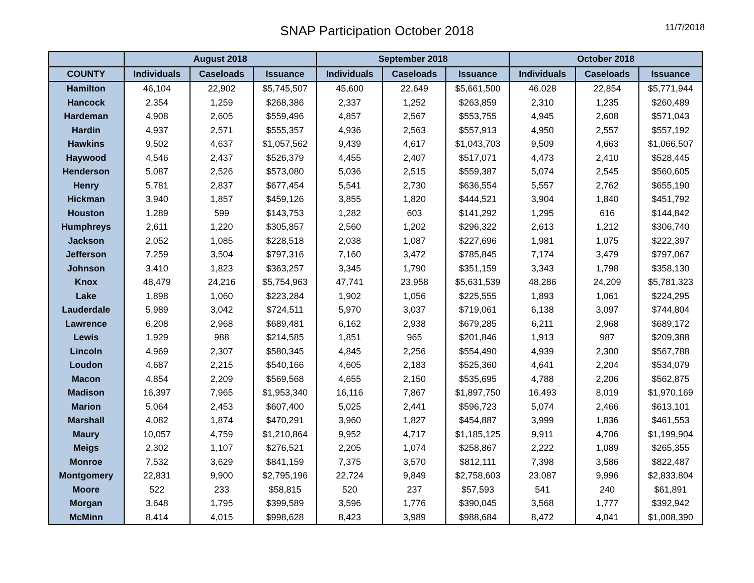SNAP Participation October 2018
11/7/2018
| | August 2018 | | | September 2018 | | | October 2018 | | |
| --- | --- | --- | --- | --- | --- | --- | --- | --- | --- |
| COUNTY | Individuals | Caseloads | Issuance | Individuals | Caseloads | Issuance | Individuals | Caseloads | Issuance |
| Hamilton | 46,104 | 22,902 | $5,745,507 | 45,600 | 22,649 | $5,661,500 | 46,028 | 22,854 | $5,771,944 |
| Hancock | 2,354 | 1,259 | $268,386 | 2,337 | 1,252 | $263,859 | 2,310 | 1,235 | $260,489 |
| Hardeman | 4,908 | 2,605 | $559,496 | 4,857 | 2,567 | $553,755 | 4,945 | 2,608 | $571,043 |
| Hardin | 4,937 | 2,571 | $555,357 | 4,936 | 2,563 | $557,913 | 4,950 | 2,557 | $557,192 |
| Hawkins | 9,502 | 4,637 | $1,057,562 | 9,439 | 4,617 | $1,043,703 | 9,509 | 4,663 | $1,066,507 |
| Haywood | 4,546 | 2,437 | $526,379 | 4,455 | 2,407 | $517,071 | 4,473 | 2,410 | $528,445 |
| Henderson | 5,087 | 2,526 | $573,080 | 5,036 | 2,515 | $559,387 | 5,074 | 2,545 | $560,605 |
| Henry | 5,781 | 2,837 | $677,454 | 5,541 | 2,730 | $636,554 | 5,557 | 2,762 | $655,190 |
| Hickman | 3,940 | 1,857 | $459,126 | 3,855 | 1,820 | $444,521 | 3,904 | 1,840 | $451,792 |
| Houston | 1,289 | 599 | $143,753 | 1,282 | 603 | $141,292 | 1,295 | 616 | $144,842 |
| Humphreys | 2,611 | 1,220 | $305,857 | 2,560 | 1,202 | $296,322 | 2,613 | 1,212 | $306,740 |
| Jackson | 2,052 | 1,085 | $228,518 | 2,038 | 1,087 | $227,696 | 1,981 | 1,075 | $222,397 |
| Jefferson | 7,259 | 3,504 | $797,316 | 7,160 | 3,472 | $785,845 | 7,174 | 3,479 | $797,067 |
| Johnson | 3,410 | 1,823 | $363,257 | 3,345 | 1,790 | $351,159 | 3,343 | 1,798 | $358,130 |
| Knox | 48,479 | 24,216 | $5,754,963 | 47,741 | 23,958 | $5,631,539 | 48,286 | 24,209 | $5,781,323 |
| Lake | 1,898 | 1,060 | $223,284 | 1,902 | 1,056 | $225,555 | 1,893 | 1,061 | $224,295 |
| Lauderdale | 5,989 | 3,042 | $724,511 | 5,970 | 3,037 | $719,061 | 6,138 | 3,097 | $744,804 |
| Lawrence | 6,208 | 2,968 | $689,481 | 6,162 | 2,938 | $679,285 | 6,211 | 2,968 | $689,172 |
| Lewis | 1,929 | 988 | $214,585 | 1,851 | 965 | $201,846 | 1,913 | 987 | $209,388 |
| Lincoln | 4,969 | 2,307 | $580,345 | 4,845 | 2,256 | $554,490 | 4,939 | 2,300 | $567,788 |
| Loudon | 4,687 | 2,215 | $540,166 | 4,605 | 2,183 | $525,360 | 4,641 | 2,204 | $534,079 |
| Macon | 4,854 | 2,209 | $569,568 | 4,655 | 2,150 | $535,695 | 4,788 | 2,206 | $562,875 |
| Madison | 16,397 | 7,965 | $1,953,340 | 16,116 | 7,867 | $1,897,750 | 16,493 | 8,019 | $1,970,169 |
| Marion | 5,064 | 2,453 | $607,400 | 5,025 | 2,441 | $596,723 | 5,074 | 2,466 | $613,101 |
| Marshall | 4,082 | 1,874 | $470,291 | 3,960 | 1,827 | $454,887 | 3,999 | 1,836 | $461,553 |
| Maury | 10,057 | 4,759 | $1,210,864 | 9,952 | 4,717 | $1,185,125 | 9,911 | 4,706 | $1,199,904 |
| Meigs | 2,302 | 1,107 | $276,521 | 2,205 | 1,074 | $258,867 | 2,222 | 1,089 | $265,355 |
| Monroe | 7,532 | 3,629 | $841,159 | 7,375 | 3,570 | $812,111 | 7,398 | 3,586 | $822,487 |
| Montgomery | 22,831 | 9,900 | $2,795,196 | 22,724 | 9,849 | $2,758,603 | 23,087 | 9,996 | $2,833,804 |
| Moore | 522 | 233 | $58,815 | 520 | 237 | $57,593 | 541 | 240 | $61,891 |
| Morgan | 3,648 | 1,795 | $399,589 | 3,596 | 1,776 | $390,045 | 3,568 | 1,777 | $392,942 |
| McMinn | 8,414 | 4,015 | $998,628 | 8,423 | 3,989 | $988,684 | 8,472 | 4,041 | $1,008,390 |